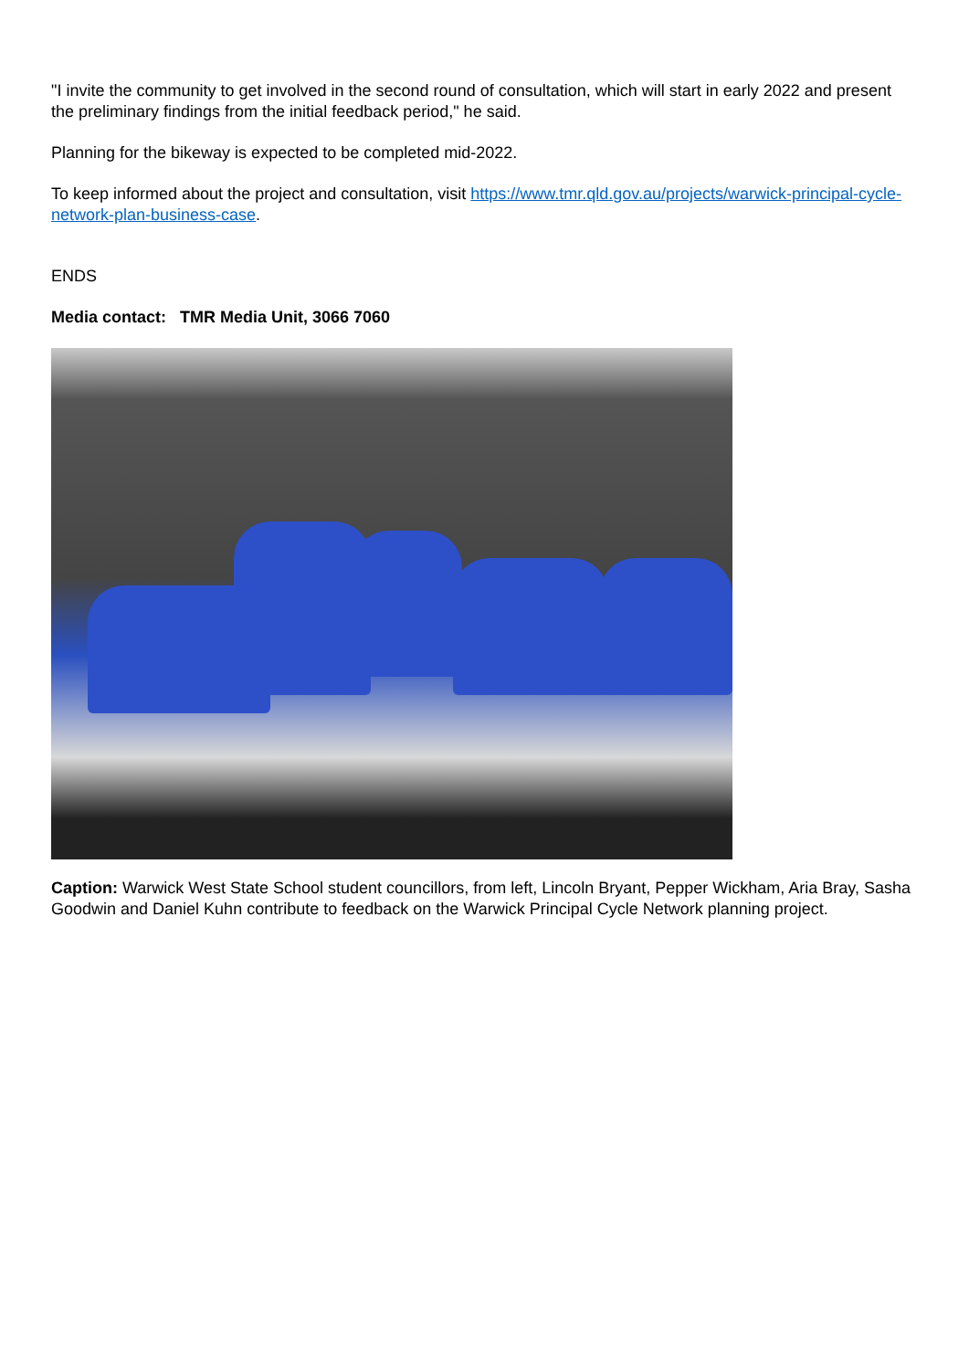"I invite the community to get involved in the second round of consultation, which will start in early 2022 and present the preliminary findings from the initial feedback period," he said.
Planning for the bikeway is expected to be completed mid-2022.
To keep informed about the project and consultation, visit https://www.tmr.qld.gov.au/projects/warwick-principal-cycle-network-plan-business-case.
ENDS
Media contact: TMR Media Unit, 3066 7060
Caption: Warwick West State School student councillors, from left, Lincoln Bryant, Pepper Wickham, Aria Bray, Sasha Goodwin and Daniel Kuhn contribute to feedback on the Warwick Principal Cycle Network planning project.